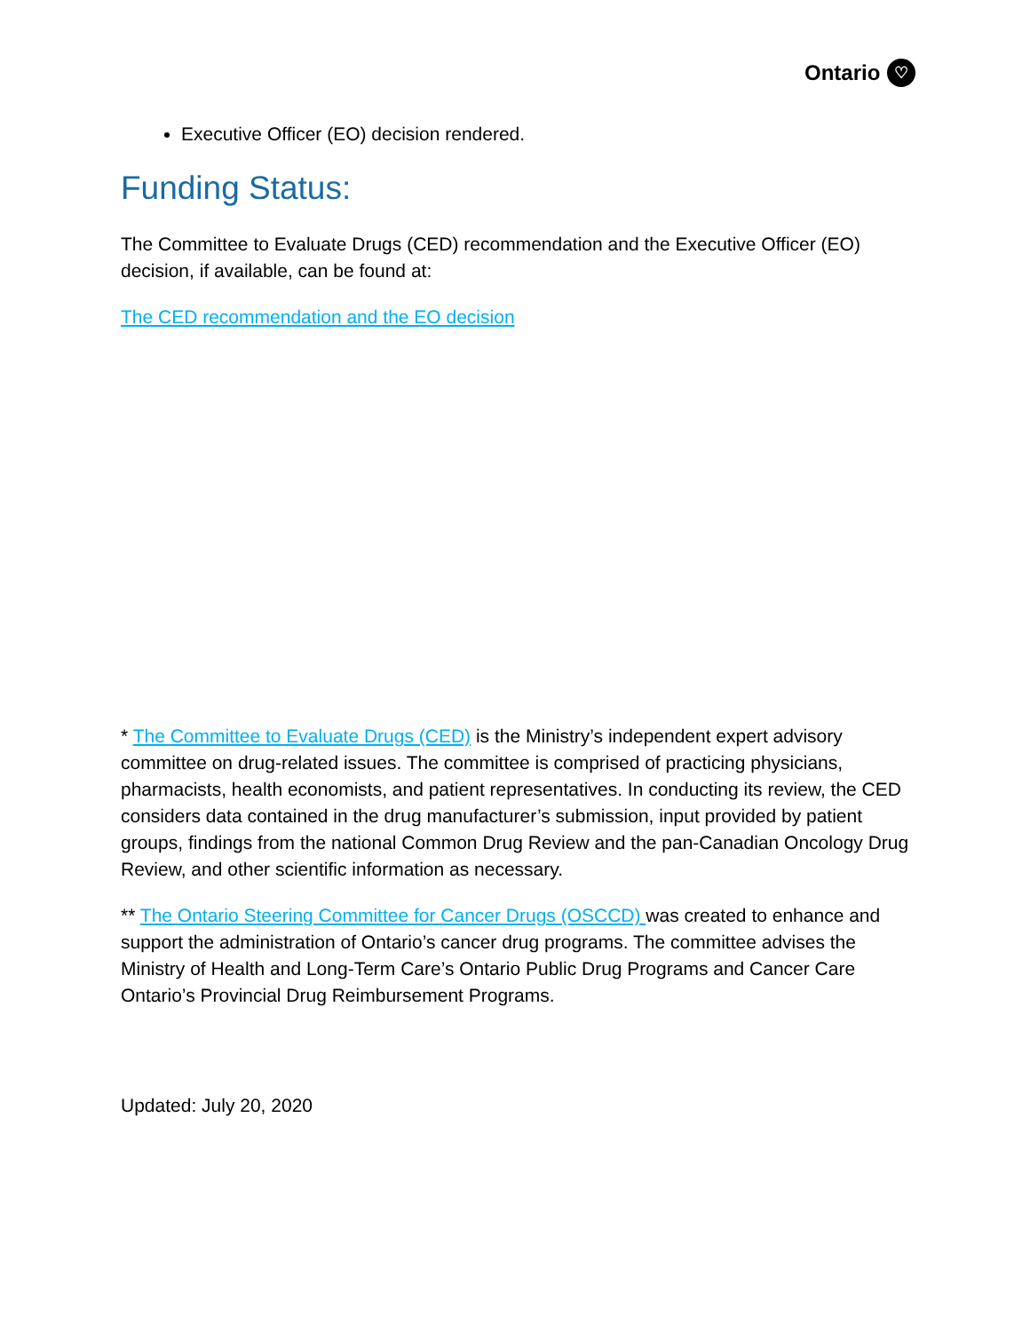Ontario ♡
Executive Officer (EO) decision rendered.
Funding Status:
The Committee to Evaluate Drugs (CED) recommendation and the Executive Officer (EO) decision, if available, can be found at:
The CED recommendation and the EO decision
* The Committee to Evaluate Drugs (CED) is the Ministry’s independent expert advisory committee on drug-related issues. The committee is comprised of practicing physicians, pharmacists, health economists, and patient representatives. In conducting its review, the CED considers data contained in the drug manufacturer’s submission, input provided by patient groups, findings from the national Common Drug Review and the pan-Canadian Oncology Drug Review, and other scientific information as necessary.
** The Ontario Steering Committee for Cancer Drugs (OSCCD) was created to enhance and support the administration of Ontario’s cancer drug programs. The committee advises the Ministry of Health and Long-Term Care’s Ontario Public Drug Programs and Cancer Care Ontario’s Provincial Drug Reimbursement Programs.
Updated: July 20, 2020